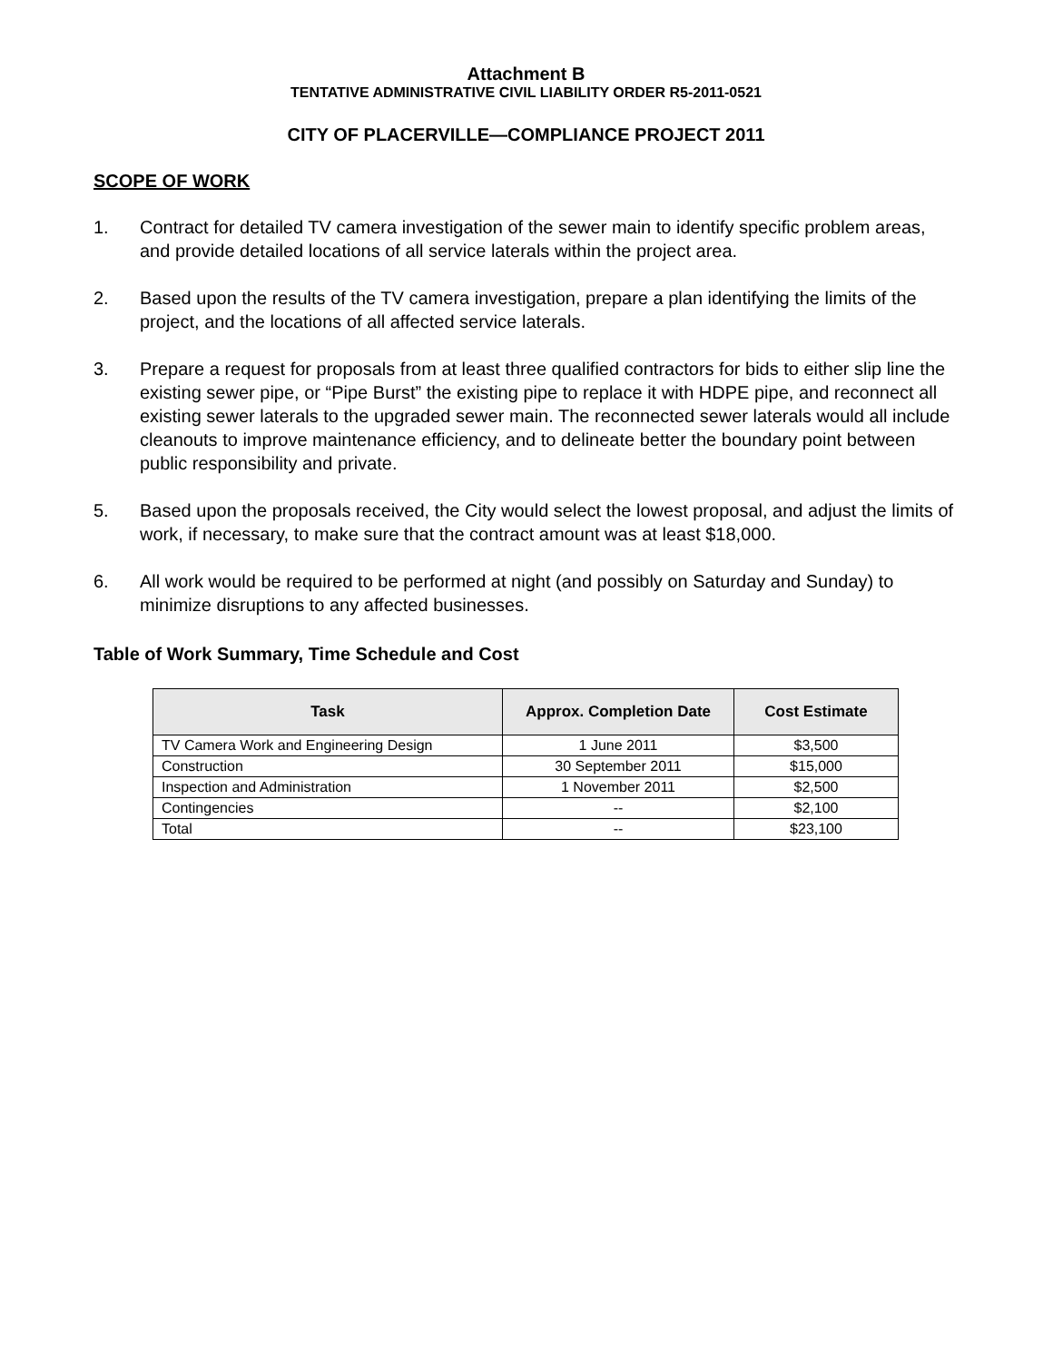Attachment B
TENTATIVE ADMINISTRATIVE CIVIL LIABILITY ORDER R5-2011-0521
CITY OF PLACERVILLE—COMPLIANCE PROJECT 2011
SCOPE OF WORK
1. Contract for detailed TV camera investigation of the sewer main to identify specific problem areas, and provide detailed locations of all service laterals within the project area.
2. Based upon the results of the TV camera investigation, prepare a plan identifying the limits of the project, and the locations of all affected service laterals.
3. Prepare a request for proposals from at least three qualified contractors for bids to either slip line the existing sewer pipe, or “Pipe Burst” the existing pipe to replace it with HDPE pipe, and reconnect all existing sewer laterals to the upgraded sewer main. The reconnected sewer laterals would all include cleanouts to improve maintenance efficiency, and to delineate better the boundary point between public responsibility and private.
5. Based upon the proposals received, the City would select the lowest proposal, and adjust the limits of work, if necessary, to make sure that the contract amount was at least $18,000.
6. All work would be required to be performed at night (and possibly on Saturday and Sunday) to minimize disruptions to any affected businesses.
Table of Work Summary, Time Schedule and Cost
| Task | Approx. Completion Date | Cost Estimate |
| --- | --- | --- |
| TV Camera Work and Engineering Design | 1 June 2011 | $3,500 |
| Construction | 30 September 2011 | $15,000 |
| Inspection and Administration | 1 November 2011 | $2,500 |
| Contingencies | -- | $2,100 |
| Total | -- | $23,100 |